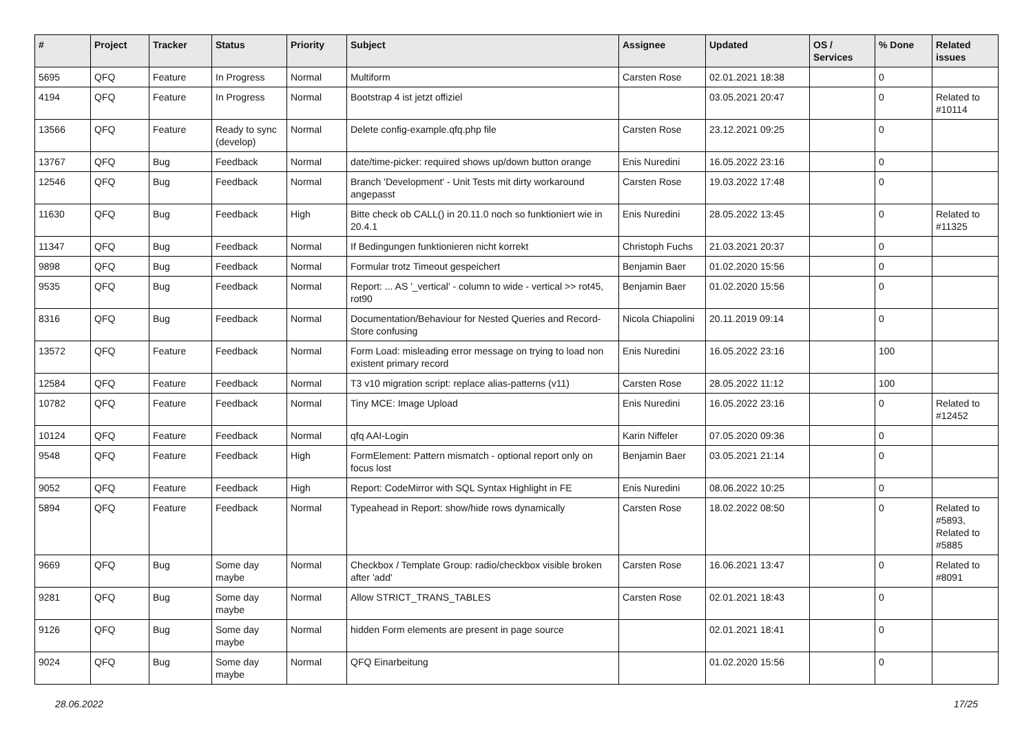| # | Project | Tracker | Status | Priority | Subject | Assignee | Updated | OS / Services | % Done | Related issues |
| --- | --- | --- | --- | --- | --- | --- | --- | --- | --- | --- |
| 5695 | QFQ | Feature | In Progress | Normal | Multiform | Carsten Rose | 02.01.2021 18:38 | | 0 | |
| 4194 | QFQ | Feature | In Progress | Normal | Bootstrap 4 ist jetzt offiziel | | 03.05.2021 20:47 | | 0 | Related to #10114 |
| 13566 | QFQ | Feature | Ready to sync (develop) | Normal | Delete config-example.qfq.php file | Carsten Rose | 23.12.2021 09:25 | | 0 | |
| 13767 | QFQ | Bug | Feedback | Normal | date/time-picker: required shows up/down button orange | Enis Nuredini | 16.05.2022 23:16 | | 0 | |
| 12546 | QFQ | Bug | Feedback | Normal | Branch 'Development' - Unit Tests mit dirty workaround angepasst | Carsten Rose | 19.03.2022 17:48 | | 0 | |
| 11630 | QFQ | Bug | Feedback | High | Bitte check ob CALL() in 20.11.0 noch so funktioniert wie in 20.4.1 | Enis Nuredini | 28.05.2022 13:45 | | 0 | Related to #11325 |
| 11347 | QFQ | Bug | Feedback | Normal | If Bedingungen funktionieren nicht korrekt | Christoph Fuchs | 21.03.2021 20:37 | | 0 | |
| 9898 | QFQ | Bug | Feedback | Normal | Formular trotz Timeout gespeichert | Benjamin Baer | 01.02.2020 15:56 | | 0 | |
| 9535 | QFQ | Bug | Feedback | Normal | Report: ... AS '_vertical' - column to wide - vertical >> rot45, rot90 | Benjamin Baer | 01.02.2020 15:56 | | 0 | |
| 8316 | QFQ | Bug | Feedback | Normal | Documentation/Behaviour for Nested Queries and Record-Store confusing | Nicola Chiapolini | 20.11.2019 09:14 | | 0 | |
| 13572 | QFQ | Feature | Feedback | Normal | Form Load: misleading error message on trying to load non existent primary record | Enis Nuredini | 16.05.2022 23:16 | | 100 | |
| 12584 | QFQ | Feature | Feedback | Normal | T3 v10 migration script: replace alias-patterns (v11) | Carsten Rose | 28.05.2022 11:12 | | 100 | |
| 10782 | QFQ | Feature | Feedback | Normal | Tiny MCE: Image Upload | Enis Nuredini | 16.05.2022 23:16 | | 0 | Related to #12452 |
| 10124 | QFQ | Feature | Feedback | Normal | qfq AAI-Login | Karin Niffeler | 07.05.2020 09:36 | | 0 | |
| 9548 | QFQ | Feature | Feedback | High | FormElement: Pattern mismatch - optional report only on focus lost | Benjamin Baer | 03.05.2021 21:14 | | 0 | |
| 9052 | QFQ | Feature | Feedback | High | Report: CodeMirror with SQL Syntax Highlight in FE | Enis Nuredini | 08.06.2022 10:25 | | 0 | |
| 5894 | QFQ | Feature | Feedback | Normal | Typeahead in Report: show/hide rows dynamically | Carsten Rose | 18.02.2022 08:50 | | 0 | Related to #5893, Related to #5885 |
| 9669 | QFQ | Bug | Some day maybe | Normal | Checkbox / Template Group: radio/checkbox visible broken after 'add' | Carsten Rose | 16.06.2021 13:47 | | 0 | Related to #8091 |
| 9281 | QFQ | Bug | Some day maybe | Normal | Allow STRICT_TRANS_TABLES | Carsten Rose | 02.01.2021 18:43 | | 0 | |
| 9126 | QFQ | Bug | Some day maybe | Normal | hidden Form elements are present in page source | | 02.01.2021 18:41 | | 0 | |
| 9024 | QFQ | Bug | Some day maybe | Normal | QFQ Einarbeitung | | 01.02.2020 15:56 | | 0 | |
28.06.2022 17/25